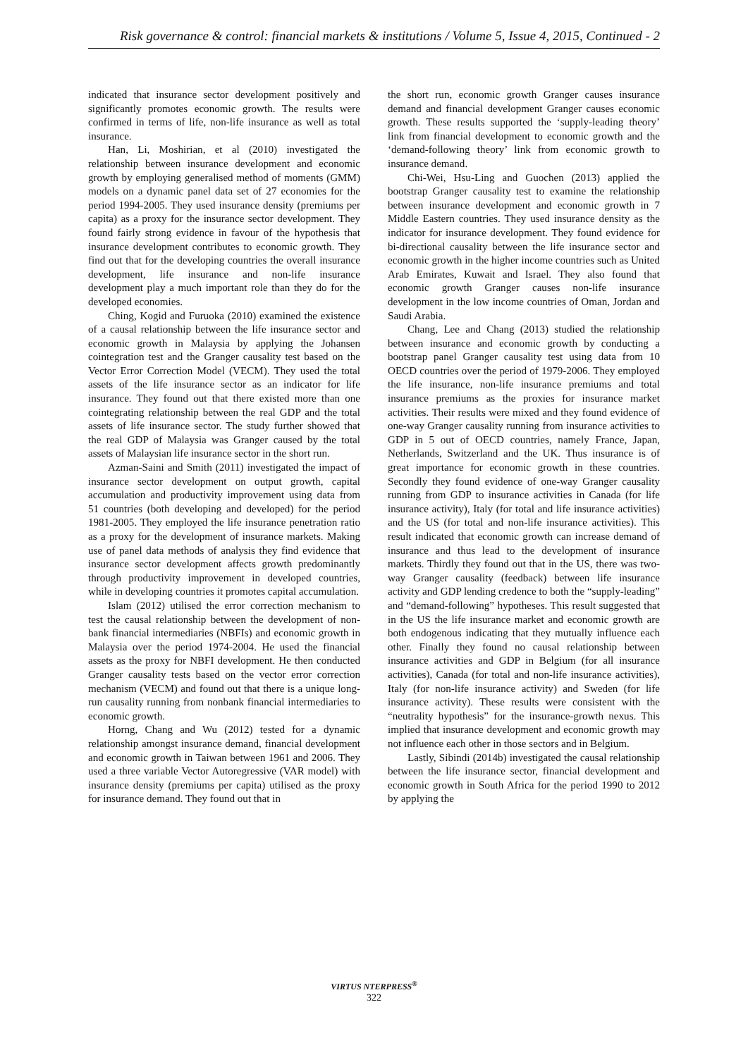Risk governance & control: financial markets & institutions / Volume 5, Issue 4, 2015, Continued - 2
indicated that insurance sector development positively and significantly promotes economic growth. The results were confirmed in terms of life, non-life insurance as well as total insurance.
Han, Li, Moshirian, et al (2010) investigated the relationship between insurance development and economic growth by employing generalised method of moments (GMM) models on a dynamic panel data set of 27 economies for the period 1994-2005. They used insurance density (premiums per capita) as a proxy for the insurance sector development. They found fairly strong evidence in favour of the hypothesis that insurance development contributes to economic growth. They find out that for the developing countries the overall insurance development, life insurance and non-life insurance development play a much important role than they do for the developed economies.
Ching, Kogid and Furuoka (2010) examined the existence of a causal relationship between the life insurance sector and economic growth in Malaysia by applying the Johansen cointegration test and the Granger causality test based on the Vector Error Correction Model (VECM). They used the total assets of the life insurance sector as an indicator for life insurance. They found out that there existed more than one cointegrating relationship between the real GDP and the total assets of life insurance sector. The study further showed that the real GDP of Malaysia was Granger caused by the total assets of Malaysian life insurance sector in the short run.
Azman-Saini and Smith (2011) investigated the impact of insurance sector development on output growth, capital accumulation and productivity improvement using data from 51 countries (both developing and developed) for the period 1981-2005. They employed the life insurance penetration ratio as a proxy for the development of insurance markets. Making use of panel data methods of analysis they find evidence that insurance sector development affects growth predominantly through productivity improvement in developed countries, while in developing countries it promotes capital accumulation.
Islam (2012) utilised the error correction mechanism to test the causal relationship between the development of non-bank financial intermediaries (NBFIs) and economic growth in Malaysia over the period 1974-2004. He used the financial assets as the proxy for NBFI development. He then conducted Granger causality tests based on the vector error correction mechanism (VECM) and found out that there is a unique long-run causality running from nonbank financial intermediaries to economic growth.
Horng, Chang and Wu (2012) tested for a dynamic relationship amongst insurance demand, financial development and economic growth in Taiwan between 1961 and 2006. They used a three variable Vector Autoregressive (VAR model) with insurance density (premiums per capita) utilised as the proxy for insurance demand. They found out that in
the short run, economic growth Granger causes insurance demand and financial development Granger causes economic growth. These results supported the ‘supply-leading theory’ link from financial development to economic growth and the ‘demand-following theory’ link from economic growth to insurance demand.
Chi-Wei, Hsu-Ling and Guochen (2013) applied the bootstrap Granger causality test to examine the relationship between insurance development and economic growth in 7 Middle Eastern countries. They used insurance density as the indicator for insurance development. They found evidence for bi-directional causality between the life insurance sector and economic growth in the higher income countries such as United Arab Emirates, Kuwait and Israel. They also found that economic growth Granger causes non-life insurance development in the low income countries of Oman, Jordan and Saudi Arabia.
Chang, Lee and Chang (2013) studied the relationship between insurance and economic growth by conducting a bootstrap panel Granger causality test using data from 10 OECD countries over the period of 1979-2006. They employed the life insurance, non-life insurance premiums and total insurance premiums as the proxies for insurance market activities. Their results were mixed and they found evidence of one-way Granger causality running from insurance activities to GDP in 5 out of OECD countries, namely France, Japan, Netherlands, Switzerland and the UK. Thus insurance is of great importance for economic growth in these countries. Secondly they found evidence of one-way Granger causality running from GDP to insurance activities in Canada (for life insurance activity), Italy (for total and life insurance activities) and the US (for total and non-life insurance activities). This result indicated that economic growth can increase demand of insurance and thus lead to the development of insurance markets. Thirdly they found out that in the US, there was two-way Granger causality (feedback) between life insurance activity and GDP lending credence to both the “supply-leading” and “demand-following” hypotheses. This result suggested that in the US the life insurance market and economic growth are both endogenous indicating that they mutually influence each other. Finally they found no causal relationship between insurance activities and GDP in Belgium (for all insurance activities), Canada (for total and non-life insurance activities), Italy (for non-life insurance activity) and Sweden (for life insurance activity). These results were consistent with the “neutrality hypothesis” for the insurance-growth nexus. This implied that insurance development and economic growth may not influence each other in those sectors and in Belgium.
Lastly, Sibindi (2014b) investigated the causal relationship between the life insurance sector, financial development and economic growth in South Africa for the period 1990 to 2012 by applying the
VIRTUS NTERPRESS<sup>®</sup>
322